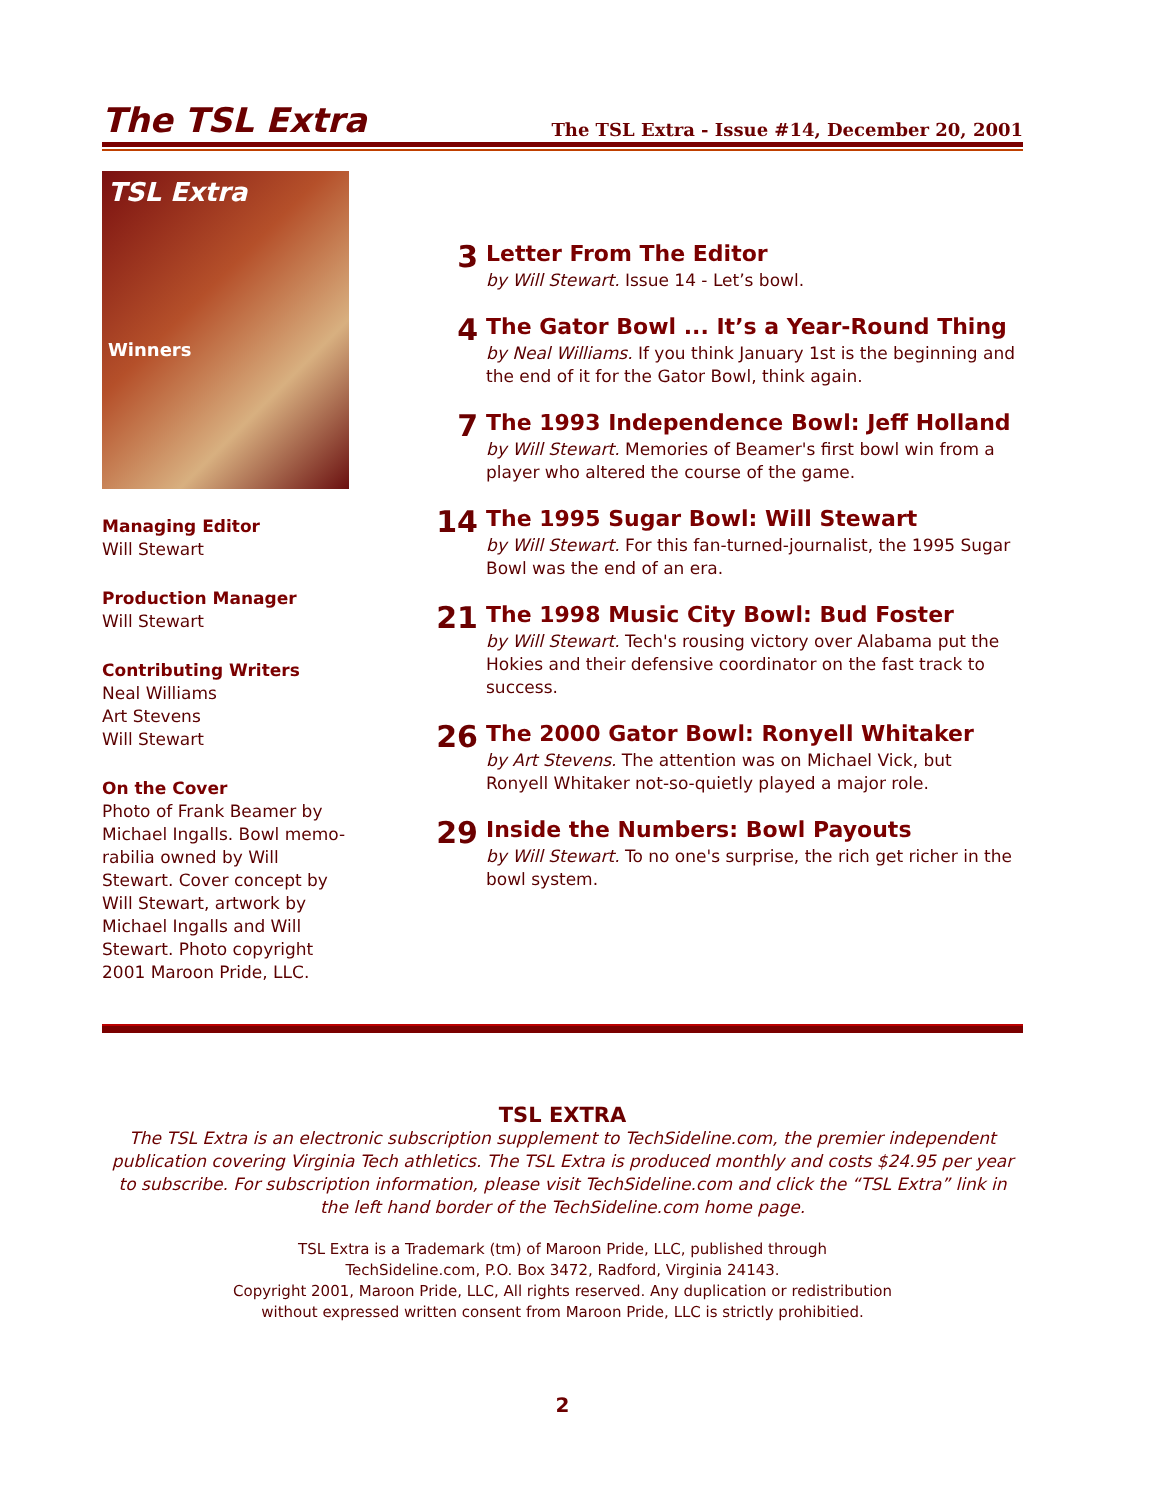The TSL Extra
The TSL Extra - Issue #14, December 20, 2001
TSL Extra
Winners
Managing Editor
Will Stewart
Production Manager
Will Stewart
Contributing Writers
Neal Williams
Art Stevens
Will Stewart
On the Cover
Photo of Frank Beamer by Michael Ingalls. Bowl memo-rabilia owned by Will Stewart. Cover concept by Will Stewart, artwork by Michael Ingalls and Will Stewart. Photo copyright 2001 Maroon Pride, LLC.
3
Letter From The Editor
by Will Stewart. Issue 14 - Let’s bowl.
4
The Gator Bowl ... It’s a Year-Round Thing
by Neal Williams. If you think January 1st is the beginning and the end of it for the Gator Bowl, think again.
7
The 1993 Independence Bowl: Jeff Holland
by Will Stewart. Memories of Beamer's first bowl win from a player who altered the course of the game.
14
The 1995 Sugar Bowl: Will Stewart
by Will Stewart. For this fan-turned-journalist, the 1995 Sugar Bowl was the end of an era.
21
The 1998 Music City Bowl: Bud Foster
by Will Stewart. Tech's rousing victory over Alabama put the Hokies and their defensive coordinator on the fast track to success.
26
The 2000 Gator Bowl: Ronyell Whitaker
by Art Stevens. The attention was on Michael Vick, but Ronyell Whitaker not-so-quietly played a major role.
29
Inside the Numbers: Bowl Payouts
by Will Stewart. To no one's surprise, the rich get richer in the bowl system.
TSL EXTRA
The TSL Extra is an electronic subscription supplement to TechSideline.com, the premier independent publication covering Virginia Tech athletics. The TSL Extra is produced monthly and costs $24.95 per year to subscribe. For subscription information, please visit TechSideline.com and click the “TSL Extra” link in the left hand border of the TechSideline.com home page.
TSL Extra is a Trademark (tm) of Maroon Pride, LLC, published through
TechSideline.com, P.O. Box 3472, Radford, Virginia 24143.
Copyright 2001, Maroon Pride, LLC, All rights reserved. Any duplication or redistribution
without expressed written consent from Maroon Pride, LLC is strictly prohibitied.
2